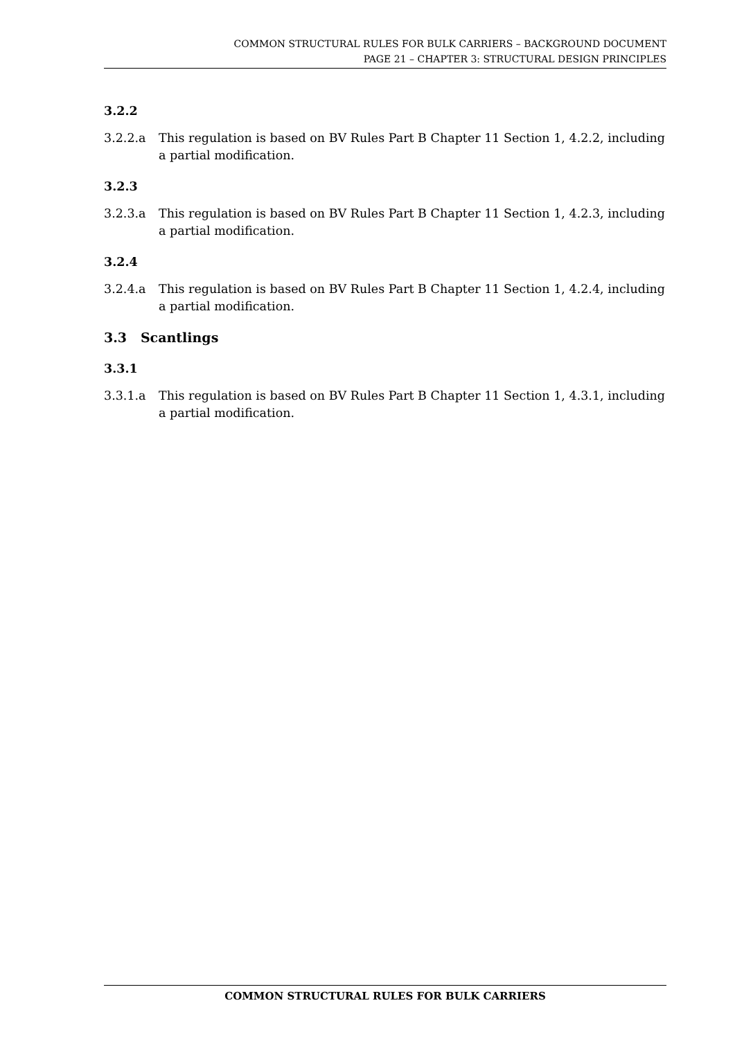COMMON STRUCTURAL RULES FOR BULK CARRIERS – BACKGROUND DOCUMENT
PAGE 21 – CHAPTER 3: STRUCTURAL DESIGN PRINCIPLES
3.2.2
3.2.2.a This regulation is based on BV Rules Part B Chapter 11 Section 1, 4.2.2, including a partial modification.
3.2.3
3.2.3.a This regulation is based on BV Rules Part B Chapter 11 Section 1, 4.2.3, including a partial modification.
3.2.4
3.2.4.a This regulation is based on BV Rules Part B Chapter 11 Section 1, 4.2.4, including a partial modification.
3.3 Scantlings
3.3.1
3.3.1.a This regulation is based on BV Rules Part B Chapter 11 Section 1, 4.3.1, including a partial modification.
COMMON STRUCTURAL RULES FOR BULK CARRIERS